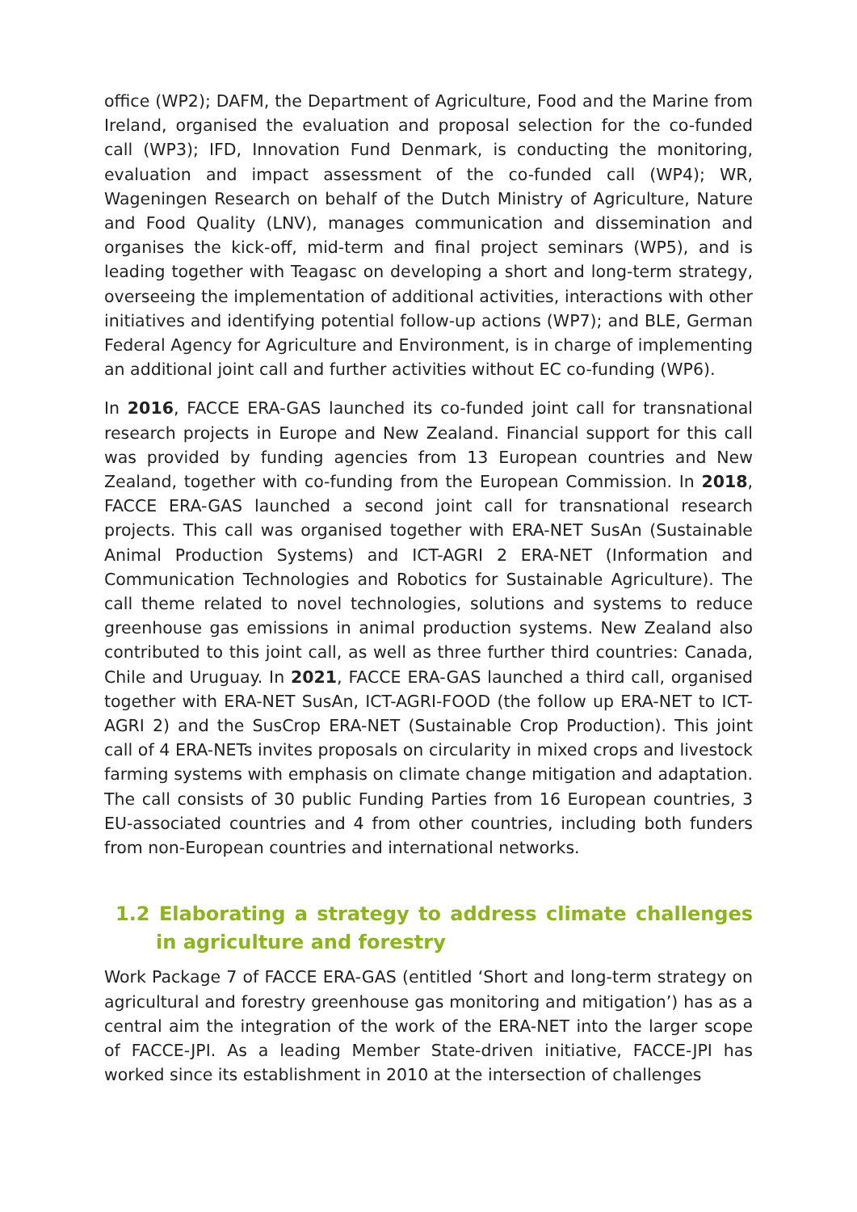office (WP2); DAFM, the Department of Agriculture, Food and the Marine from Ireland, organised the evaluation and proposal selection for the co-funded call (WP3); IFD, Innovation Fund Denmark, is conducting the monitoring, evaluation and impact assessment of the co-funded call (WP4); WR, Wageningen Research on behalf of the Dutch Ministry of Agriculture, Nature and Food Quality (LNV), manages communication and dissemination and organises the kick-off, mid-term and final project seminars (WP5), and is leading together with Teagasc on developing a short and long-term strategy, overseeing the implementation of additional activities, interactions with other initiatives and identifying potential follow-up actions (WP7); and BLE, German Federal Agency for Agriculture and Environment, is in charge of implementing an additional joint call and further activities without EC co-funding (WP6).
In 2016, FACCE ERA-GAS launched its co-funded joint call for transnational research projects in Europe and New Zealand. Financial support for this call was provided by funding agencies from 13 European countries and New Zealand, together with co-funding from the European Commission. In 2018, FACCE ERA-GAS launched a second joint call for transnational research projects. This call was organised together with ERA-NET SusAn (Sustainable Animal Production Systems) and ICT-AGRI 2 ERA-NET (Information and Communication Technologies and Robotics for Sustainable Agriculture). The call theme related to novel technologies, solutions and systems to reduce greenhouse gas emissions in animal production systems. New Zealand also contributed to this joint call, as well as three further third countries: Canada, Chile and Uruguay. In 2021, FACCE ERA-GAS launched a third call, organised together with ERA-NET SusAn, ICT-AGRI-FOOD (the follow up ERA-NET to ICT-AGRI 2) and the SusCrop ERA-NET (Sustainable Crop Production). This joint call of 4 ERA-NETs invites proposals on circularity in mixed crops and livestock farming systems with emphasis on climate change mitigation and adaptation. The call consists of 30 public Funding Parties from 16 European countries, 3 EU-associated countries and 4 from other countries, including both funders from non-European countries and international networks.
1.2 Elaborating a strategy to address climate challenges in agriculture and forestry
Work Package 7 of FACCE ERA-GAS (entitled ‘Short and long-term strategy on agricultural and forestry greenhouse gas monitoring and mitigation’) has as a central aim the integration of the work of the ERA-NET into the larger scope of FACCE-JPI. As a leading Member State-driven initiative, FACCE-JPI has worked since its establishment in 2010 at the intersection of challenges